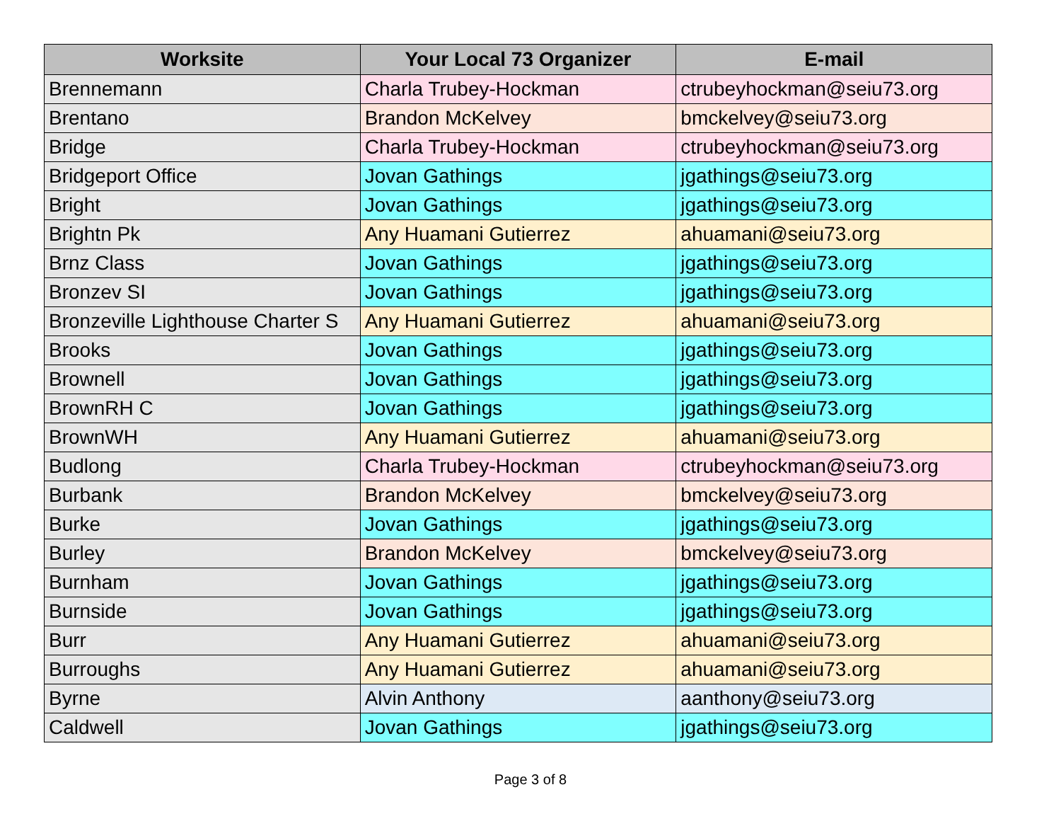| Worksite | Your Local 73 Organizer | E-mail |
| --- | --- | --- |
| Brennemann | Charla Trubey-Hockman | ctrubeyhockman@seiu73.org |
| Brentano | Brandon McKelvey | bmckelvey@seiu73.org |
| Bridge | Charla Trubey-Hockman | ctrubeyhockman@seiu73.org |
| Bridgeport Office | Jovan Gathings | jgathings@seiu73.org |
| Bright | Jovan Gathings | jgathings@seiu73.org |
| Brightn Pk | Any Huamani Gutierrez | ahuamani@seiu73.org |
| Brnz Class | Jovan Gathings | jgathings@seiu73.org |
| Bronzev SI | Jovan Gathings | jgathings@seiu73.org |
| Bronzeville Lighthouse Charter S | Any Huamani Gutierrez | ahuamani@seiu73.org |
| Brooks | Jovan Gathings | jgathings@seiu73.org |
| Brownell | Jovan Gathings | jgathings@seiu73.org |
| BrownRH C | Jovan Gathings | jgathings@seiu73.org |
| BrownWH | Any Huamani Gutierrez | ahuamani@seiu73.org |
| Budlong | Charla Trubey-Hockman | ctrubeyhockman@seiu73.org |
| Burbank | Brandon McKelvey | bmckelvey@seiu73.org |
| Burke | Jovan Gathings | jgathings@seiu73.org |
| Burley | Brandon McKelvey | bmckelvey@seiu73.org |
| Burnham | Jovan Gathings | jgathings@seiu73.org |
| Burnside | Jovan Gathings | jgathings@seiu73.org |
| Burr | Any Huamani Gutierrez | ahuamani@seiu73.org |
| Burroughs | Any Huamani Gutierrez | ahuamani@seiu73.org |
| Byrne | Alvin Anthony | aanthony@seiu73.org |
| Caldwell | Jovan Gathings | jgathings@seiu73.org |
Page 3 of 8